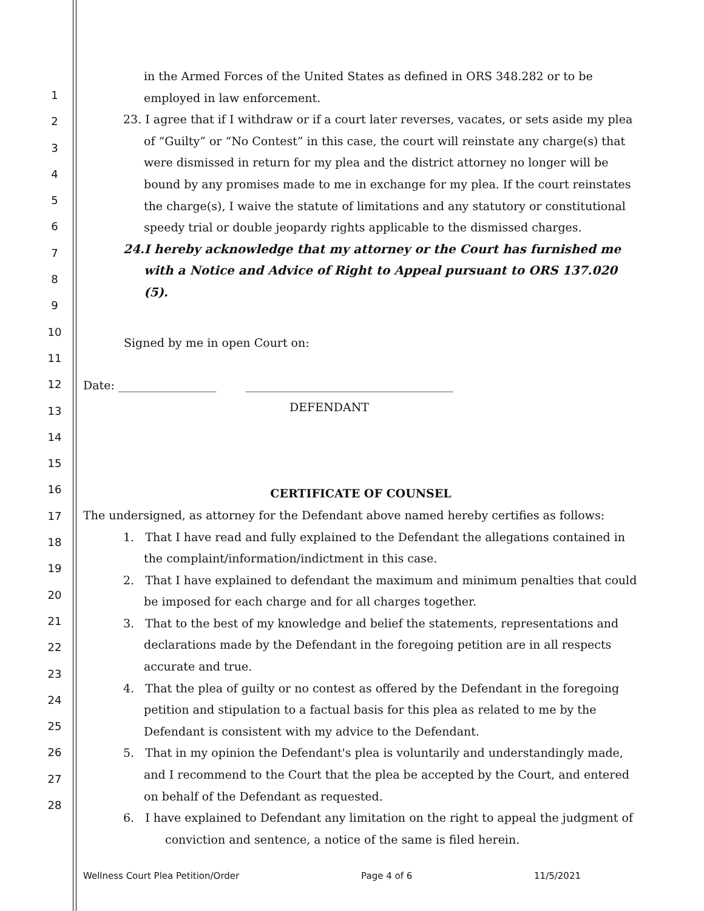1
2
3
4
5
6
7
8
9
10
11
12
13
14
15
16
17
18
19
20
21
22
23
24
25
26
27
28
in the Armed Forces of the United States as defined in ORS 348.282 or to be employed in law enforcement.
23. I agree that if I withdraw or if a court later reverses, vacates, or sets aside my plea of “Guilty” or “No Contest” in this case, the court will reinstate any charge(s) that were dismissed in return for my plea and the district attorney no longer will be bound by any promises made to me in exchange for my plea. If the court reinstates the charge(s), I waive the statute of limitations and any statutory or constitutional speedy trial or double jeopardy rights applicable to the dismissed charges.
24.I hereby acknowledge that my attorney or the Court has furnished me with a Notice and Advice of Right to Appeal pursuant to ORS 137.020 (5).
Signed by me in open Court on:
Date: _________________ ____________________________________
DEFENDANT
CERTIFICATE OF COUNSEL
The undersigned, as attorney for the Defendant above named hereby certifies as follows:
1. That I have read and fully explained to the Defendant the allegations contained in the complaint/information/indictment in this case.
2. That I have explained to defendant the maximum and minimum penalties that could be imposed for each charge and for all charges together.
3. That to the best of my knowledge and belief the statements, representations and declarations made by the Defendant in the foregoing petition are in all respects accurate and true.
4. That the plea of guilty or no contest as offered by the Defendant in the foregoing petition and stipulation to a factual basis for this plea as related to me by the Defendant is consistent with my advice to the Defendant.
5. That in my opinion the Defendant's plea is voluntarily and understandingly made, and I recommend to the Court that the plea be accepted by the Court, and entered on behalf of the Defendant as requested.
6. I have explained to Defendant any limitation on the right to appeal the judgment of conviction and sentence, a notice of the same is filed herein.
Wellness Court Plea Petition/Order Page 4 of 6 11/5/2021